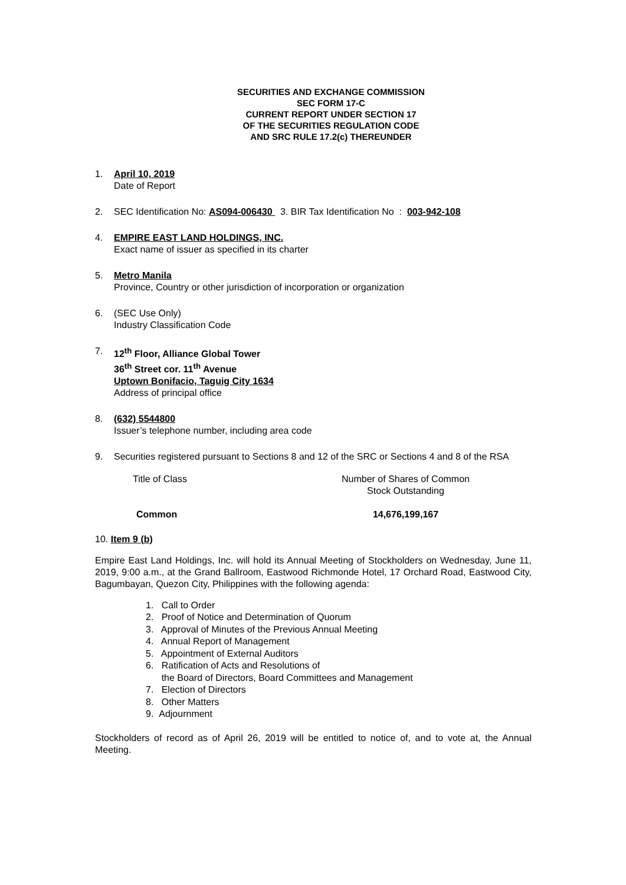SECURITIES AND EXCHANGE COMMISSION
SEC FORM 17-C
CURRENT REPORT UNDER SECTION 17
OF THE SECURITIES REGULATION CODE
AND SRC RULE 17.2(c) THEREUNDER
1. April 10, 2019
Date of Report
2. SEC Identification No: AS094-006430 3. BIR Tax Identification No : 003-942-108
4. EMPIRE EAST LAND HOLDINGS, INC.
Exact name of issuer as specified in its charter
5. Metro Manila
Province, Country or other jurisdiction of incorporation or organization
6. (SEC Use Only)
Industry Classification Code
7. 12<sup>th</sup> Floor, Alliance Global Tower
36<sup>th</sup> Street cor. 11<sup>th</sup> Avenue
Uptown Bonifacio, Taguig City 1634
Address of principal office
8. (632) 5544800
Issuer’s telephone number, including area code
9. Securities registered pursuant to Sections 8 and 12 of the SRC or Sections 4 and 8 of the RSA
| Title of Class | Number of Shares of Common Stock Outstanding |
| Common | 14,676,199,167 |
10. Item 9 (b)
Empire East Land Holdings, Inc. will hold its Annual Meeting of Stockholders on Wednesday, June 11, 2019, 9:00 a.m., at the Grand Ballroom, Eastwood Richmonde Hotel, 17 Orchard Road, Eastwood City, Bagumbayan, Quezon City, Philippines with the following agenda:
1. Call to Order
2. Proof of Notice and Determination of Quorum
3. Approval of Minutes of the Previous Annual Meeting
4. Annual Report of Management
5. Appointment of External Auditors
6. Ratification of Acts and Resolutions of
the Board of Directors, Board Committees and Management
7. Election of Directors
8. Other Matters
9. Adjournment
Stockholders of record as of April 26, 2019 will be entitled to notice of, and to vote at, the Annual Meeting.